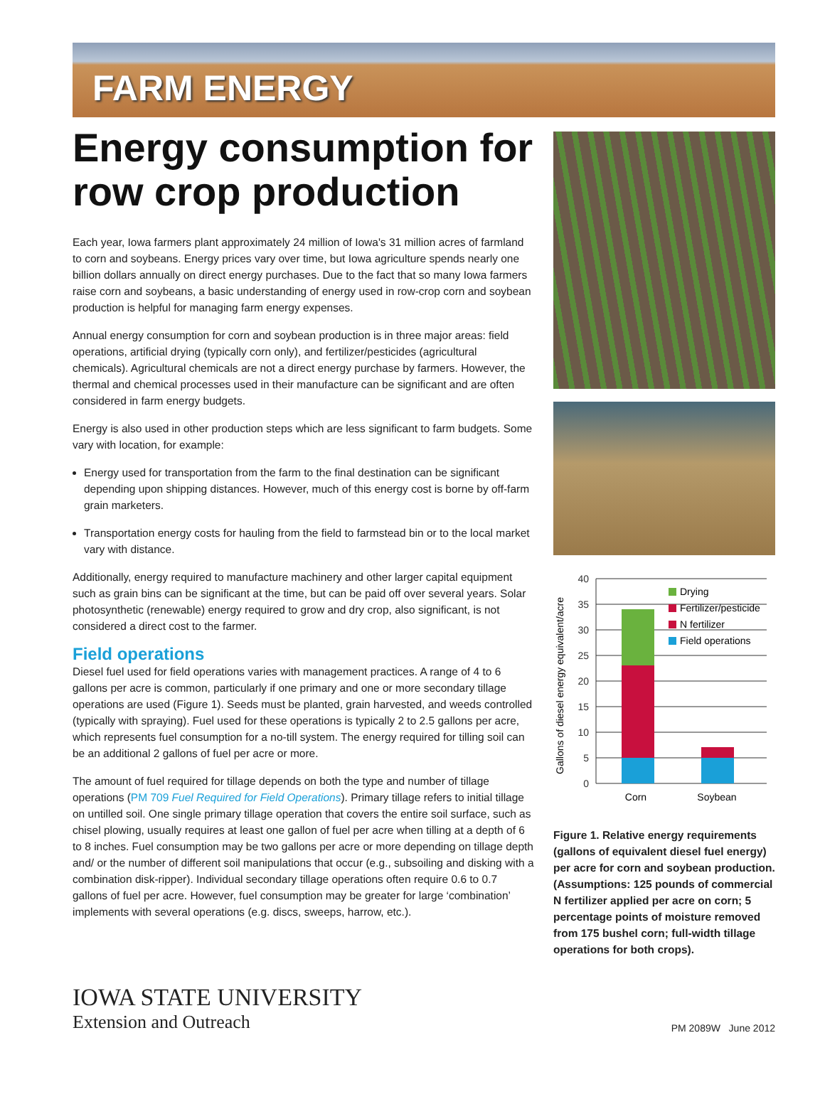FARM ENERGY
Energy consumption for row crop production
Each year, Iowa farmers plant approximately 24 million of Iowa's 31 million acres of farmland to corn and soybeans. Energy prices vary over time, but Iowa agriculture spends nearly one billion dollars annually on direct energy purchases. Due to the fact that so many Iowa farmers raise corn and soybeans, a basic understanding of energy used in row-crop corn and soybean production is helpful for managing farm energy expenses.
Annual energy consumption for corn and soybean production is in three major areas: field operations, artificial drying (typically corn only), and fertilizer/pesticides (agricultural chemicals). Agricultural chemicals are not a direct energy purchase by farmers. However, the thermal and chemical processes used in their manufacture can be significant and are often considered in farm energy budgets.
Energy is also used in other production steps which are less significant to farm budgets. Some vary with location, for example:
Energy used for transportation from the farm to the final destination can be significant depending upon shipping distances. However, much of this energy cost is borne by off-farm grain marketers.
Transportation energy costs for hauling from the field to farmstead bin or to the local market vary with distance.
Additionally, energy required to manufacture machinery and other larger capital equipment such as grain bins can be significant at the time, but can be paid off over several years. Solar photosynthetic (renewable) energy required to grow and dry crop, also significant, is not considered a direct cost to the farmer.
Field operations
Diesel fuel used for field operations varies with management practices. A range of 4 to 6 gallons per acre is common, particularly if one primary and one or more secondary tillage operations are used (Figure 1). Seeds must be planted, grain harvested, and weeds controlled (typically with spraying). Fuel used for these operations is typically 2 to 2.5 gallons per acre, which represents fuel consumption for a no-till system. The energy required for tilling soil can be an additional 2 gallons of fuel per acre or more.
The amount of fuel required for tillage depends on both the type and number of tillage operations (PM 709 Fuel Required for Field Operations). Primary tillage refers to initial tillage on untilled soil. One single primary tillage operation that covers the entire soil surface, such as chisel plowing, usually requires at least one gallon of fuel per acre when tilling at a depth of 6 to 8 inches. Fuel consumption may be two gallons per acre or more depending on tillage depth and/ or the number of different soil manipulations that occur (e.g., subsoiling and disking with a combination disk-ripper). Individual secondary tillage operations often require 0.6 to 0.7 gallons of fuel per acre. However, fuel consumption may be greater for large ‘combination’ implements with several operations (e.g. discs, sweeps, harrow, etc.).
Gallons of diesel energy equivalent/acre
40
35
30
25
20
15
10
5
0
Corn
Soybean
Drying
Fertilizer/pesticide
N fertilizer
Field operations
Figure 1. Relative energy requirements (gallons of equivalent diesel fuel energy) per acre for corn and soybean production. (Assumptions: 125 pounds of commercial N fertilizer applied per acre on corn; 5 percentage points of moisture removed from 175 bushel corn; full-width tillage operations for both crops).
IOWA STATE UNIVERSITY
Extension and Outreach
PM 2089W June 2012